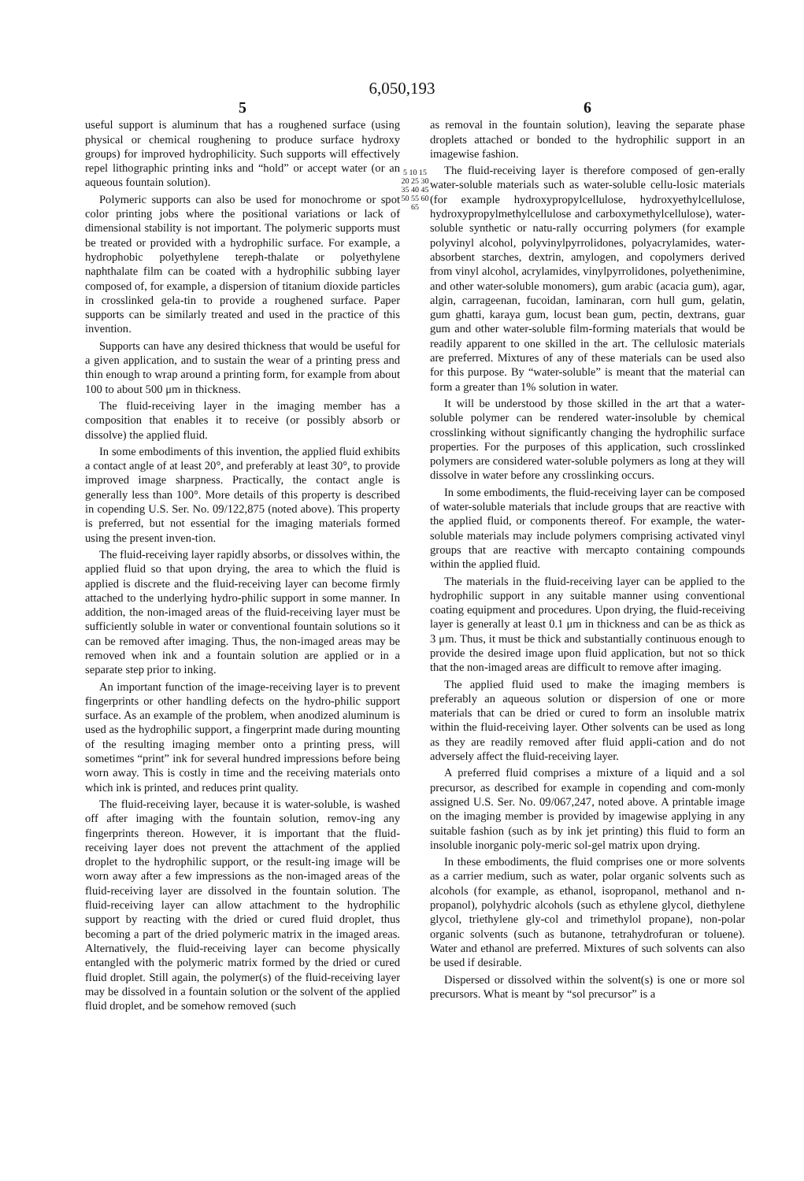6,050,193
5
useful support is aluminum that has a roughened surface (using physical or chemical roughening to produce surface hydroxy groups) for improved hydrophilicity. Such supports will effectively repel lithographic printing inks and “hold” or accept water (or an aqueous fountain solution).
Polymeric supports can also be used for monochrome or spot color printing jobs where the positional variations or lack of dimensional stability is not important. The polymeric supports must be treated or provided with a hydrophilic surface. For example, a hydrophobic polyethylene tereph-thalate or polyethylene naphthalate film can be coated with a hydrophilic subbing layer composed of, for example, a dispersion of titanium dioxide particles in crosslinked gela-tin to provide a roughened surface. Paper supports can be similarly treated and used in the practice of this invention.
Supports can have any desired thickness that would be useful for a given application, and to sustain the wear of a printing press and thin enough to wrap around a printing form, for example from about 100 to about 500 μm in thickness.
The fluid-receiving layer in the imaging member has a composition that enables it to receive (or possibly absorb or dissolve) the applied fluid.
In some embodiments of this invention, the applied fluid exhibits a contact angle of at least 20°, and preferably at least 30°, to provide improved image sharpness. Practically, the contact angle is generally less than 100°. More details of this property is described in copending U.S. Ser. No. 09/122,875 (noted above). This property is preferred, but not essential for the imaging materials formed using the present inven-tion.
The fluid-receiving layer rapidly absorbs, or dissolves within, the applied fluid so that upon drying, the area to which the fluid is applied is discrete and the fluid-receiving layer can become firmly attached to the underlying hydro-philic support in some manner. In addition, the non-imaged areas of the fluid-receiving layer must be sufficiently soluble in water or conventional fountain solutions so it can be removed after imaging. Thus, the non-imaged areas may be removed when ink and a fountain solution are applied or in a separate step prior to inking.
An important function of the image-receiving layer is to prevent fingerprints or other handling defects on the hydro-philic support surface. As an example of the problem, when anodized aluminum is used as the hydrophilic support, a fingerprint made during mounting of the resulting imaging member onto a printing press, will sometimes “print” ink for several hundred impressions before being worn away. This is costly in time and the receiving materials onto which ink is printed, and reduces print quality.
The fluid-receiving layer, because it is water-soluble, is washed off after imaging with the fountain solution, remov-ing any fingerprints thereon. However, it is important that the fluid-receiving layer does not prevent the attachment of the applied droplet to the hydrophilic support, or the result-ing image will be worn away after a few impressions as the non-imaged areas of the fluid-receiving layer are dissolved in the fountain solution. The fluid-receiving layer can allow attachment to the hydrophilic support by reacting with the dried or cured fluid droplet, thus becoming a part of the dried polymeric matrix in the imaged areas. Alternatively, the fluid-receiving layer can become physically entangled with the polymeric matrix formed by the dried or cured fluid droplet. Still again, the polymer(s) of the fluid-receiving layer may be dissolved in a fountain solution or the solvent of the applied fluid droplet, and be somehow removed (such
5 10 15 20 25 30 35 40 45 50 55 60 65
6
as removal in the fountain solution), leaving the separate phase droplets attached or bonded to the hydrophilic support in an imagewise fashion.
The fluid-receiving layer is therefore composed of gen-erally water-soluble materials such as water-soluble cellu-losic materials (for example hydroxypropylcellulose, hydroxyethylcellulose, hydroxypropylmethylcellulose and carboxymethylcellulose), water-soluble synthetic or natu-rally occurring polymers (for example polyvinyl alcohol, polyvinylpyrrolidones, polyacrylamides, water-absorbent starches, dextrin, amylogen, and copolymers derived from vinyl alcohol, acrylamides, vinylpyrrolidones, polyethenimine, and other water-soluble monomers), gum arabic (acacia gum), agar, algin, carrageenan, fucoidan, laminaran, corn hull gum, gelatin, gum ghatti, karaya gum, locust bean gum, pectin, dextrans, guar gum and other water-soluble film-forming materials that would be readily apparent to one skilled in the art. The cellulosic materials are preferred. Mixtures of any of these materials can be used also for this purpose. By “water-soluble” is meant that the material can form a greater than 1% solution in water.
It will be understood by those skilled in the art that a water-soluble polymer can be rendered water-insoluble by chemical crosslinking without significantly changing the hydrophilic surface properties. For the purposes of this application, such crosslinked polymers are considered water-soluble polymers as long at they will dissolve in water before any crosslinking occurs.
In some embodiments, the fluid-receiving layer can be composed of water-soluble materials that include groups that are reactive with the applied fluid, or components thereof. For example, the water-soluble materials may include polymers comprising activated vinyl groups that are reactive with mercapto containing compounds within the applied fluid.
The materials in the fluid-receiving layer can be applied to the hydrophilic support in any suitable manner using conventional coating equipment and procedures. Upon drying, the fluid-receiving layer is generally at least 0.1 μm in thickness and can be as thick as 3 μm. Thus, it must be thick and substantially continuous enough to provide the desired image upon fluid application, but not so thick that the non-imaged areas are difficult to remove after imaging.
The applied fluid used to make the imaging members is preferably an aqueous solution or dispersion of one or more materials that can be dried or cured to form an insoluble matrix within the fluid-receiving layer. Other solvents can be used as long as they are readily removed after fluid appli-cation and do not adversely affect the fluid-receiving layer.
A preferred fluid comprises a mixture of a liquid and a sol precursor, as described for example in copending and com-monly assigned U.S. Ser. No. 09/067,247, noted above. A printable image on the imaging member is provided by imagewise applying in any suitable fashion (such as by ink jet printing) this fluid to form an insoluble inorganic poly-meric sol-gel matrix upon drying.
In these embodiments, the fluid comprises one or more solvents as a carrier medium, such as water, polar organic solvents such as alcohols (for example, as ethanol, isopropanol, methanol and n-propanol), polyhydric alcohols (such as ethylene glycol, diethylene glycol, triethylene gly-col and trimethylol propane), non-polar organic solvents (such as butanone, tetrahydrofuran or toluene). Water and ethanol are preferred. Mixtures of such solvents can also be used if desirable.
Dispersed or dissolved within the solvent(s) is one or more sol precursors. What is meant by “sol precursor” is a